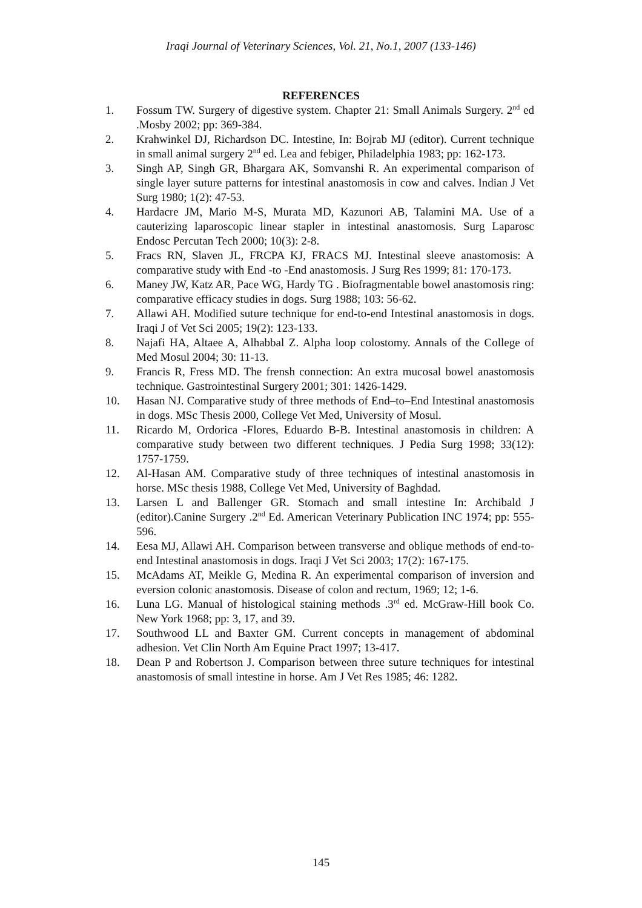Iraqi Journal of Veterinary Sciences, Vol. 21, No.1, 2007 (133-146)
REFERENCES
1. Fossum TW. Surgery of digestive system. Chapter 21: Small Animals Surgery. 2<sup>nd</sup> ed .Mosby 2002; pp: 369-384.
2. Krahwinkel DJ, Richardson DC. Intestine, In: Bojrab MJ (editor). Current technique in small animal surgery 2<sup>nd</sup> ed. Lea and febiger, Philadelphia 1983; pp: 162-173.
3. Singh AP, Singh GR, Bhargara AK, Somvanshi R. An experimental comparison of single layer suture patterns for intestinal anastomosis in cow and calves. Indian J Vet Surg 1980; 1(2): 47-53.
4. Hardacre JM, Mario M-S, Murata MD, Kazunori AB, Talamini MA. Use of a cauterizing laparoscopic linear stapler in intestinal anastomosis. Surg Laparosc Endosc Percutan Tech 2000; 10(3): 2-8.
5. Fracs RN, Slaven JL, FRCPA KJ, FRACS MJ. Intestinal sleeve anastomosis: A comparative study with End -to -End anastomosis. J Surg Res 1999; 81: 170-173.
6. Maney JW, Katz AR, Pace WG, Hardy TG . Biofragmentable bowel anastomosis ring: comparative efficacy studies in dogs. Surg 1988; 103: 56-62.
7. Allawi AH. Modified suture technique for end-to-end Intestinal anastomosis in dogs. Iraqi J of Vet Sci 2005; 19(2): 123-133.
8. Najafi HA, Altaee A, Alhabbal Z. Alpha loop colostomy. Annals of the College of Med Mosul 2004; 30: 11-13.
9. Francis R, Fress MD. The frensh connection: An extra mucosal bowel anastomosis technique. Gastrointestinal Surgery 2001; 301: 1426-1429.
10. Hasan NJ. Comparative study of three methods of End–to–End Intestinal anastomosis in dogs. MSc Thesis 2000, College Vet Med, University of Mosul.
11. Ricardo M, Ordorica -Flores, Eduardo B-B. Intestinal anastomosis in children: A comparative study between two different techniques. J Pedia Surg 1998; 33(12): 1757-1759.
12. Al-Hasan AM. Comparative study of three techniques of intestinal anastomosis in horse. MSc thesis 1988, College Vet Med, University of Baghdad.
13. Larsen L and Ballenger GR. Stomach and small intestine In: Archibald J (editor).Canine Surgery .2<sup>nd</sup> Ed. American Veterinary Publication INC 1974; pp: 555-596.
14. Eesa MJ, Allawi AH. Comparison between transverse and oblique methods of end-to-end Intestinal anastomosis in dogs. Iraqi J Vet Sci 2003; 17(2): 167-175.
15. McAdams AT, Meikle G, Medina R. An experimental comparison of inversion and eversion colonic anastomosis. Disease of colon and rectum, 1969; 12; 1-6.
16. Luna LG. Manual of histological staining methods .3<sup>rd</sup> ed. McGraw-Hill book Co. New York 1968; pp: 3, 17, and 39.
17. Southwood LL and Baxter GM. Current concepts in management of abdominal adhesion. Vet Clin North Am Equine Pract 1997; 13-417.
18. Dean P and Robertson J. Comparison between three suture techniques for intestinal anastomosis of small intestine in horse. Am J Vet Res 1985; 46: 1282.
145